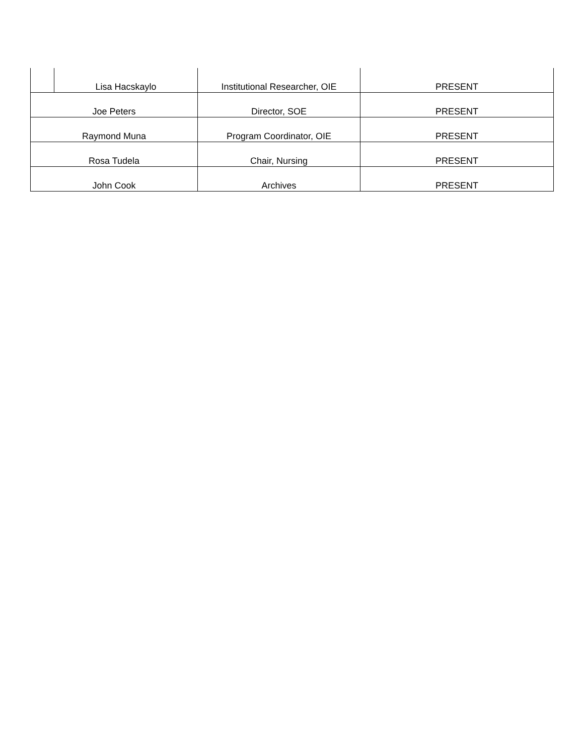| | Lisa Hacskaylo | Institutional Researcher, OIE | PRESENT |
| Joe Peters | | Director, SOE | PRESENT |
| Raymond Muna | | Program Coordinator, OIE | PRESENT |
| Rosa Tudela | | Chair, Nursing | PRESENT |
| John Cook | | Archives | PRESENT |